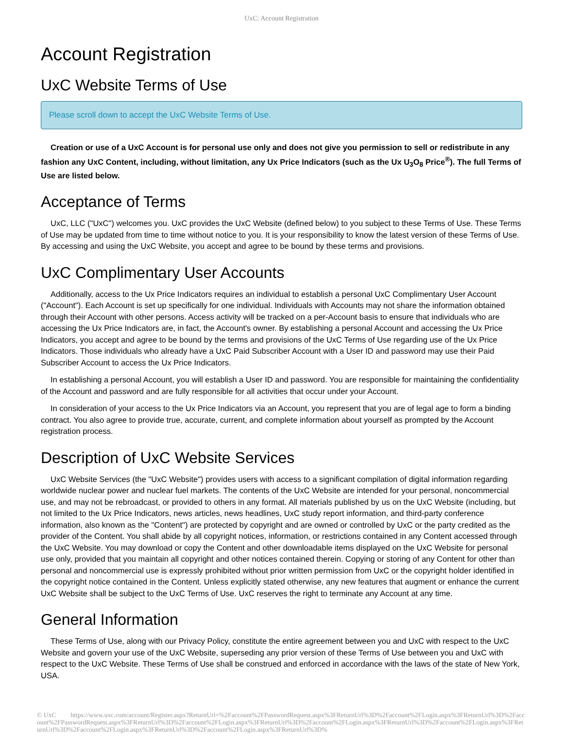UxC: Account Registration
Account Registration
UxC Website Terms of Use
Please scroll down to accept the UxC Website Terms of Use.
Creation or use of a UxC Account is for personal use only and does not give you permission to sell or redistribute in any fashion any UxC Content, including, without limitation, any Ux Price Indicators (such as the Ux U<sub>3</sub>O<sub>8</sub> Price<sup>®</sup>). The full Terms of Use are listed below.
Acceptance of Terms
UxC, LLC ("UxC") welcomes you. UxC provides the UxC Website (defined below) to you subject to these Terms of Use. These Terms of Use may be updated from time to time without notice to you. It is your responsibility to know the latest version of these Terms of Use. By accessing and using the UxC Website, you accept and agree to be bound by these terms and provisions.
UxC Complimentary User Accounts
Additionally, access to the Ux Price Indicators requires an individual to establish a personal UxC Complimentary User Account ("Account"). Each Account is set up specifically for one individual. Individuals with Accounts may not share the information obtained through their Account with other persons. Access activity will be tracked on a per-Account basis to ensure that individuals who are accessing the Ux Price Indicators are, in fact, the Account's owner. By establishing a personal Account and accessing the Ux Price Indicators, you accept and agree to be bound by the terms and provisions of the UxC Terms of Use regarding use of the Ux Price Indicators. Those individuals who already have a UxC Paid Subscriber Account with a User ID and password may use their Paid Subscriber Account to access the Ux Price Indicators.
In establishing a personal Account, you will establish a User ID and password. You are responsible for maintaining the confidentiality of the Account and password and are fully responsible for all activities that occur under your Account.
In consideration of your access to the Ux Price Indicators via an Account, you represent that you are of legal age to form a binding contract. You also agree to provide true, accurate, current, and complete information about yourself as prompted by the Account registration process.
Description of UxC Website Services
UxC Website Services (the "UxC Website") provides users with access to a significant compilation of digital information regarding worldwide nuclear power and nuclear fuel markets. The contents of the UxC Website are intended for your personal, noncommercial use, and may not be rebroadcast, or provided to others in any format. All materials published by us on the UxC Website (including, but not limited to the Ux Price Indicators, news articles, news headlines, UxC study report information, and third-party conference information, also known as the "Content") are protected by copyright and are owned or controlled by UxC or the party credited as the provider of the Content. You shall abide by all copyright notices, information, or restrictions contained in any Content accessed through the UxC Website. You may download or copy the Content and other downloadable items displayed on the UxC Website for personal use only, provided that you maintain all copyright and other notices contained therein. Copying or storing of any Content for other than personal and noncommercial use is expressly prohibited without prior written permission from UxC or the copyright holder identified in the copyright notice contained in the Content. Unless explicitly stated otherwise, any new features that augment or enhance the current UxC Website shall be subject to the UxC Terms of Use. UxC reserves the right to terminate any Account at any time.
General Information
These Terms of Use, along with our Privacy Policy, constitute the entire agreement between you and UxC with respect to the UxC Website and govern your use of the UxC Website, superseding any prior version of these Terms of Use between you and UxC with respect to the UxC Website. These Terms of Use shall be construed and enforced in accordance with the laws of the state of New York, USA.
© UxC https://www.uxc.com/account/Register.aspx?ReturnUrl=%2Faccount%2FPasswordRequest.aspx%3FReturnUrl%3D%2Faccount%2FLogin.aspx%3FReturnUrl%3D%2Faccount%2FPasswordRequest.aspx%3FReturnUrl%3D%2Faccount%2FLogin.aspx%3FReturnUrl%3D%2Faccount%2FLogin.aspx%3FReturnUrl%3D%2Faccount%2FLogin.aspx%3FReturnUrl%3D%2Faccount%2FLogin.aspx%3FReturnUrl%3D%2Faccount%2FLogin.aspx%3FReturnUrl%3D%